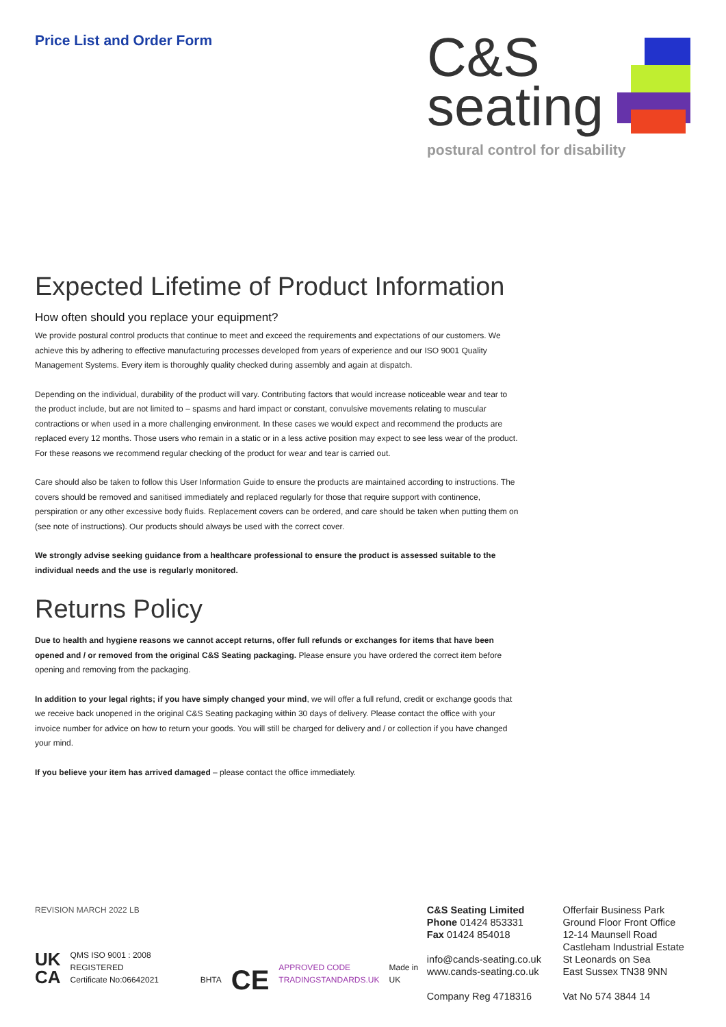Price List and Order Form
C&S
seating
postural control for disability
Expected Lifetime of Product Information
How often should you replace your equipment?
We provide postural control products that continue to meet and exceed the requirements and expectations of our customers. We achieve this by adhering to effective manufacturing processes developed from years of experience and our ISO 9001 Quality Management Systems. Every item is thoroughly quality checked during assembly and again at dispatch.
Depending on the individual, durability of the product will vary. Contributing factors that would increase noticeable wear and tear to the product include, but are not limited to – spasms and hard impact or constant, convulsive movements relating to muscular contractions or when used in a more challenging environment. In these cases we would expect and recommend the products are replaced every 12 months. Those users who remain in a static or in a less active position may expect to see less wear of the product. For these reasons we recommend regular checking of the product for wear and tear is carried out.
Care should also be taken to follow this User Information Guide to ensure the products are maintained according to instructions. The covers should be removed and sanitised immediately and replaced regularly for those that require support with continence, perspiration or any other excessive body fluids. Replacement covers can be ordered, and care should be taken when putting them on (see note of instructions). Our products should always be used with the correct cover.
We strongly advise seeking guidance from a healthcare professional to ensure the product is assessed suitable to the individual needs and the use is regularly monitored.
Returns Policy
Due to health and hygiene reasons we cannot accept returns, offer full refunds or exchanges for items that have been opened and / or removed from the original C&S Seating packaging. Please ensure you have ordered the correct item before opening and removing from the packaging.
In addition to your legal rights; if you have simply changed your mind, we will offer a full refund, credit or exchange goods that we receive back unopened in the original C&S Seating packaging within 30 days of delivery. Please contact the office with your invoice number for advice on how to return your goods. You will still be charged for delivery and / or collection if you have changed your mind.
If you believe your item has arrived damaged – please contact the office immediately.
REVISION MARCH 2022 LB
UK
CA QMS ISO 9001 : 2008 REGISTERED
Certificate No:06642021 BHTA CE APPROVED CODE
TRADINGSTANDARDS.UK Made in UK
C&S Seating Limited
Phone 01424 853331
Fax 01424 854018
info@cands-seating.co.uk
www.cands-seating.co.uk
Company Reg 4718316
Offerfair Business Park
Ground Floor Front Office
12-14 Maunsell Road
Castleham Industrial Estate
St Leonards on Sea
East Sussex TN38 9NN
Vat No 574 3844 14